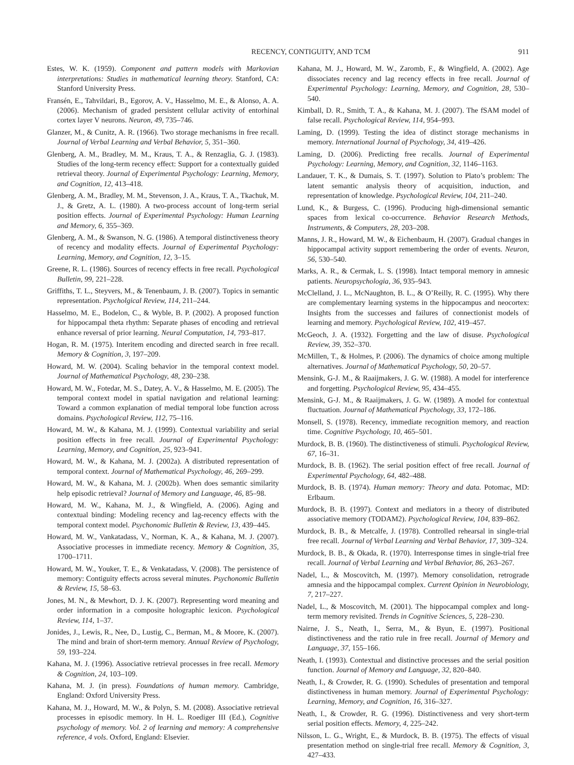RECENCY, CONTIGUITY, AND TCM 911
Estes, W. K. (1959). Component and pattern models with Markovian interpretations: Studies in mathematical learning theory. Stanford, CA: Stanford University Press.
Fransén, E., Tahvildari, B., Egorov, A. V., Hasselmo, M. E., & Alonso, A. A. (2006). Mechanism of graded persistent cellular activity of entorhinal cortex layer V neurons. Neuron, 49, 735–746.
Glanzer, M., & Cunitz, A. R. (1966). Two storage mechanisms in free recall. Journal of Verbal Learning and Verbal Behavior, 5, 351–360.
Glenberg, A. M., Bradley, M. M., Kraus, T. A., & Renzaglia, G. J. (1983). Studies of the long-term recency effect: Support for a contextually guided retrieval theory. Journal of Experimental Psychology: Learning, Memory, and Cognition, 12, 413–418.
Glenberg, A. M., Bradley, M. M., Stevenson, J. A., Kraus, T. A., Tkachuk, M. J., & Gretz, A. L. (1980). A two-process account of long-term serial position effects. Journal of Experimental Psychology: Human Learning and Memory, 6, 355–369.
Glenberg, A. M., & Swanson, N. G. (1986). A temporal distinctiveness theory of recency and modality effects. Journal of Experimental Psychology: Learning, Memory, and Cognition, 12, 3–15.
Greene, R. L. (1986). Sources of recency effects in free recall. Psychological Bulletin, 99, 221–228.
Griffiths, T. L., Steyvers, M., & Tenenbaum, J. B. (2007). Topics in semantic representation. Psycholgical Review, 114, 211–244.
Hasselmo, M. E., Bodelon, C., & Wyble, B. P. (2002). A proposed function for hippocampal theta rhythm: Separate phases of encoding and retrieval enhance reversal of prior learning. Neural Computation, 14, 793–817.
Hogan, R. M. (1975). Interitem encoding and directed search in free recall. Memory & Cognition, 3, 197–209.
Howard, M. W. (2004). Scaling behavior in the temporal context model. Journal of Mathematical Psychology, 48, 230–238.
Howard, M. W., Fotedar, M. S., Datey, A. V., & Hasselmo, M. E. (2005). The temporal context model in spatial navigation and relational learning: Toward a common explanation of medial temporal lobe function across domains. Psychological Review, 112, 75–116.
Howard, M. W., & Kahana, M. J. (1999). Contextual variability and serial position effects in free recall. Journal of Experimental Psychology: Learning, Memory, and Cognition, 25, 923–941.
Howard, M. W., & Kahana, M. J. (2002a). A distributed representation of temporal context. Journal of Mathematical Psychology, 46, 269–299.
Howard, M. W., & Kahana, M. J. (2002b). When does semantic similarity help episodic retrieval? Journal of Memory and Language, 46, 85–98.
Howard, M. W., Kahana, M. J., & Wingfield, A. (2006). Aging and contextual binding: Modeling recency and lag-recency effects with the temporal context model. Psychonomic Bulletin & Review, 13, 439–445.
Howard, M. W., Vankatadass, V., Norman, K. A., & Kahana, M. J. (2007). Associative processes in immediate recency. Memory & Cognition, 35, 1700–1711.
Howard, M. W., Youker, T. E., & Venkatadass, V. (2008). The persistence of memory: Contiguity effects across several minutes. Psychonomic Bulletin & Review, 15, 58–63.
Jones, M. N., & Mewhort, D. J. K. (2007). Representing word meaning and order information in a composite holographic lexicon. Psychological Review, 114, 1–37.
Jonides, J., Lewis, R., Nee, D., Lustig, C., Berman, M., & Moore, K. (2007). The mind and brain of short-term memory. Annual Review of Psychology, 59, 193–224.
Kahana, M. J. (1996). Associative retrieval processes in free recall. Memory & Cognition, 24, 103–109.
Kahana, M. J. (in press). Foundations of human memory. Cambridge, England: Oxford University Press.
Kahana, M. J., Howard, M. W., & Polyn, S. M. (2008). Associative retrieval processes in episodic memory. In H. L. Roediger III (Ed.), Cognitive psychology of memory. Vol. 2 of learning and memory: A comprehensive reference, 4 vols. Oxford, England: Elsevier.
Kahana, M. J., Howard, M. W., Zaromb, F., & Wingfield, A. (2002). Age dissociates recency and lag recency effects in free recall. Journal of Experimental Psychology: Learning, Memory, and Cognition, 28, 530–540.
Kimball, D. R., Smith, T. A., & Kahana, M. J. (2007). The fSAM model of false recall. Psychological Review, 114, 954–993.
Laming, D. (1999). Testing the idea of distinct storage mechanisms in memory. International Journal of Psychology, 34, 419–426.
Laming, D. (2006). Predicting free recalls. Journal of Experimental Psychology: Learning, Memory, and Cognition, 32, 1146–1163.
Landauer, T. K., & Dumais, S. T. (1997). Solution to Plato’s problem: The latent semantic analysis theory of acquisition, induction, and representation of knowledge. Psychological Review, 104, 211–240.
Lund, K., & Burgess, C. (1996). Producing high-dimensional semantic spaces from lexical co-occurrence. Behavior Research Methods, Instruments, & Computers, 28, 203–208.
Manns, J. R., Howard, M. W., & Eichenbaum, H. (2007). Gradual changes in hippocampal activity support remembering the order of events. Neuron, 56, 530–540.
Marks, A. R., & Cermak, L. S. (1998). Intact temporal memory in amnesic patients. Neuropsychologia, 36, 935–943.
McClelland, J. L., McNaughton, B. L., & O’Reilly, R. C. (1995). Why there are complementary learning systems in the hippocampus and neocortex: Insights from the successes and failures of connectionist models of learning and memory. Psychological Review, 102, 419–457.
McGeoch, J. A. (1932). Forgetting and the law of disuse. Psychological Review, 39, 352–370.
McMillen, T., & Holmes, P. (2006). The dynamics of choice among multiple alternatives. Journal of Mathematical Psychology, 50, 20–57.
Mensink, G-J. M., & Raaijmakers, J. G. W. (1988). A model for interference and forgetting. Psychological Review, 95, 434–455.
Mensink, G-J. M., & Raaijmakers, J. G. W. (1989). A model for contextual fluctuation. Journal of Mathematical Psychology, 33, 172–186.
Monsell, S. (1978). Recency, immediate recognition memory, and reaction time. Cognitive Psychology, 10, 465–501.
Murdock, B. B. (1960). The distinctiveness of stimuli. Psychological Review, 67, 16–31.
Murdock, B. B. (1962). The serial position effect of free recall. Journal of Experimental Psychology, 64, 482–488.
Murdock, B. B. (1974). Human memory: Theory and data. Potomac, MD: Erlbaum.
Murdock, B. B. (1997). Context and mediators in a theory of distributed associative memory (TODAM2). Psychological Review, 104, 839–862.
Murdock, B. B., & Metcalfe, J. (1978). Controlled rehearsal in single-trial free recall. Journal of Verbal Learning and Verbal Behavior, 17, 309–324.
Murdock, B. B., & Okada, R. (1970). Interresponse times in single-trial free recall. Journal of Verbal Learning and Verbal Behavior, 86, 263–267.
Nadel, L., & Moscovitch, M. (1997). Memory consolidation, retrograde amnesia and the hippocampal complex. Current Opinion in Neurobiology, 7, 217–227.
Nadel, L., & Moscovitch, M. (2001). The hippocampal complex and long-term memory revisited. Trends in Cognitive Sciences, 5, 228–230.
Nairne, J. S., Neath, I., Serra, M., & Byun, E. (1997). Positional distinctiveness and the ratio rule in free recall. Journal of Memory and Language, 37, 155–166.
Neath, I. (1993). Contextual and distinctive processes and the serial position function. Journal of Memory and Language, 32, 820–840.
Neath, I., & Crowder, R. G. (1990). Schedules of presentation and temporal distinctiveness in human memory. Journal of Experimental Psychology: Learning, Memory, and Cognition, 16, 316–327.
Neath, I., & Crowder, R. G. (1996). Distinctiveness and very short-term serial position effects. Memory, 4, 225–242.
Nilsson, L. G., Wright, E., & Murdock, B. B. (1975). The effects of visual presentation method on single-trial free recall. Memory & Cognition, 3, 427–433.